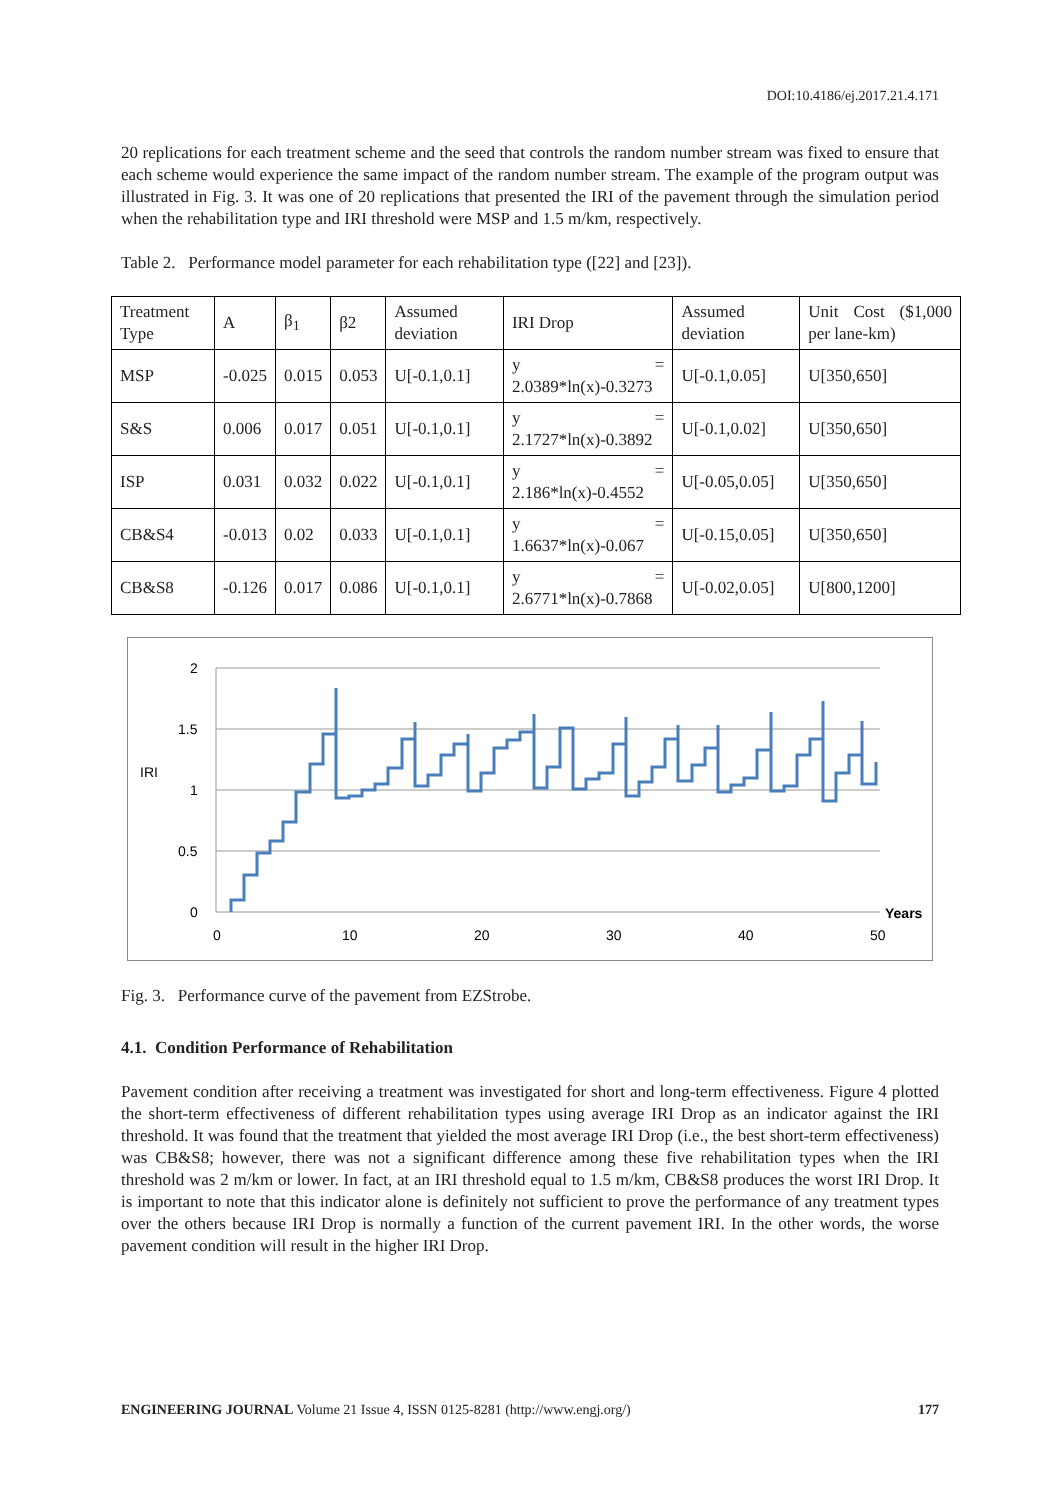DOI:10.4186/ej.2017.21.4.171
20 replications for each treatment scheme and the seed that controls the random number stream was fixed to ensure that each scheme would experience the same impact of the random number stream. The example of the program output was illustrated in Fig. 3. It was one of 20 replications that presented the IRI of the pavement through the simulation period when the rehabilitation type and IRI threshold were MSP and 1.5 m/km, respectively.
Table 2. Performance model parameter for each rehabilitation type ([22] and [23]).
| Treatment Type | A | β<sub>1</sub> | β2 | Assumed deviation | IRI Drop | Assumed deviation | Unit Cost ($1,000 per lane-km) |
| MSP | -0.025 | 0.015 | 0.053 | U[-0.1,0.1] | y = 2.0389*ln(x)-0.3273 | U[-0.1,0.05] | U[350,650] |
| S&S | 0.006 | 0.017 | 0.051 | U[-0.1,0.1] | y = 2.1727*ln(x)-0.3892 | U[-0.1,0.02] | U[350,650] |
| ISP | 0.031 | 0.032 | 0.022 | U[-0.1,0.1] | y = 2.186*ln(x)-0.4552 | U[-0.05,0.05] | U[350,650] |
| CB&S4 | -0.013 | 0.02 | 0.033 | U[-0.1,0.1] | y = 1.6637*ln(x)-0.067 | U[-0.15,0.05] | U[350,650] |
| CB&S8 | -0.126 | 0.017 | 0.086 | U[-0.1,0.1] | y = 2.6771*ln(x)-0.7868 | U[-0.02,0.05] | U[800,1200] |
2
1.5
1
0.5
0
IRI
0
10
20
30
40
50
Years
Fig. 3. Performance curve of the pavement from EZStrobe.
4.1. Condition Performance of Rehabilitation
Pavement condition after receiving a treatment was investigated for short and long-term effectiveness. Figure 4 plotted the short-term effectiveness of different rehabilitation types using average IRI Drop as an indicator against the IRI threshold. It was found that the treatment that yielded the most average IRI Drop (i.e., the best short-term effectiveness) was CB&S8; however, there was not a significant difference among these five rehabilitation types when the IRI threshold was 2 m/km or lower. In fact, at an IRI threshold equal to 1.5 m/km, CB&S8 produces the worst IRI Drop. It is important to note that this indicator alone is definitely not sufficient to prove the performance of any treatment types over the others because IRI Drop is normally a function of the current pavement IRI. In the other words, the worse pavement condition will result in the higher IRI Drop.
ENGINEERING JOURNAL Volume 21 Issue 4, ISSN 0125-8281 (http://www.engj.org/) 177